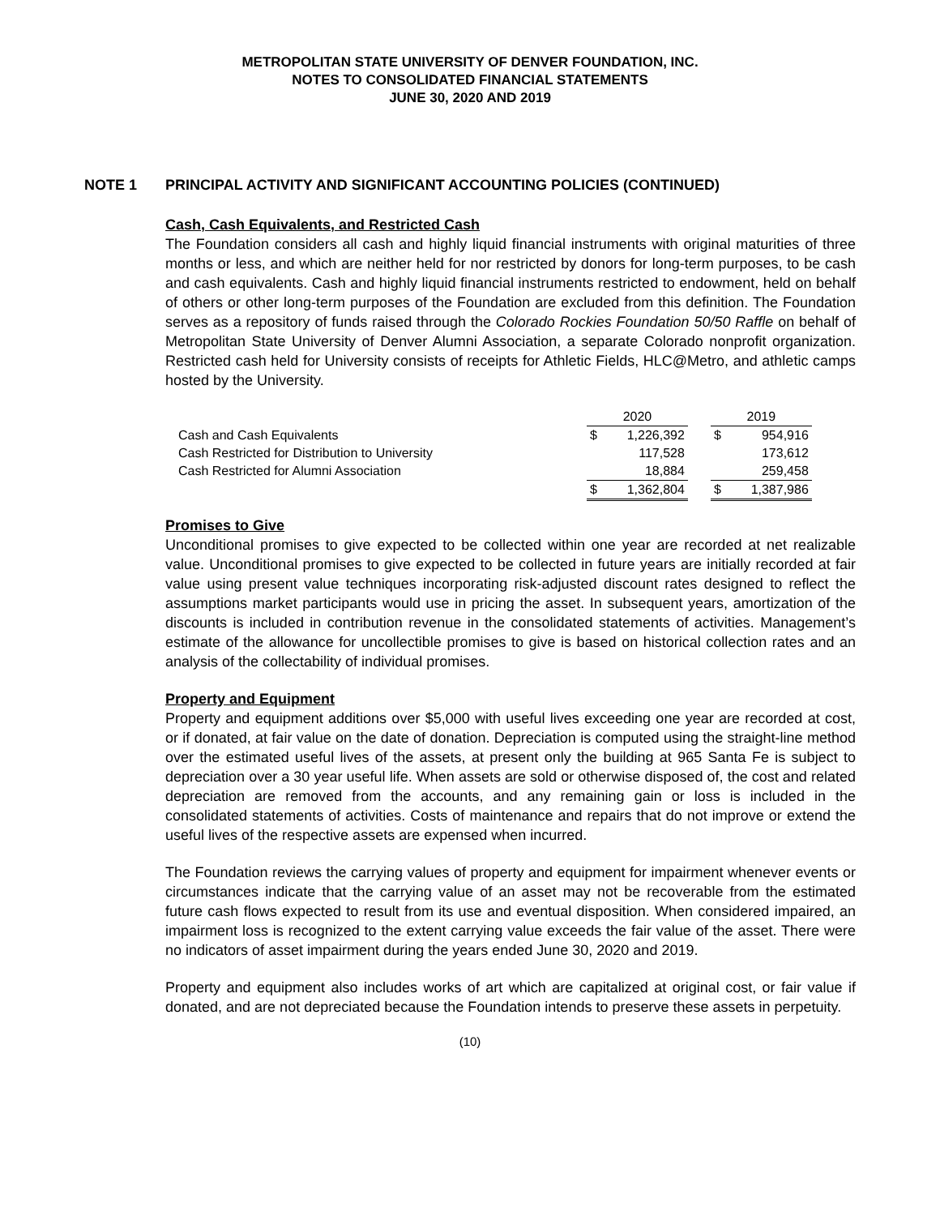METROPOLITAN STATE UNIVERSITY OF DENVER FOUNDATION, INC.
NOTES TO CONSOLIDATED FINANCIAL STATEMENTS
JUNE 30, 2020 AND 2019
NOTE 1 PRINCIPAL ACTIVITY AND SIGNIFICANT ACCOUNTING POLICIES (CONTINUED)
Cash, Cash Equivalents, and Restricted Cash
The Foundation considers all cash and highly liquid financial instruments with original maturities of three months or less, and which are neither held for nor restricted by donors for long-term purposes, to be cash and cash equivalents. Cash and highly liquid financial instruments restricted to endowment, held on behalf of others or other long-term purposes of the Foundation are excluded from this definition. The Foundation serves as a repository of funds raised through the Colorado Rockies Foundation 50/50 Raffle on behalf of Metropolitan State University of Denver Alumni Association, a separate Colorado nonprofit organization. Restricted cash held for University consists of receipts for Athletic Fields, HLC@Metro, and athletic camps hosted by the University.
| | 2020 | | | 2019 | |
| Cash and Cash Equivalents | $ | 1,226,392 | | $ | 954,916 |
| Cash Restricted for Distribution to University | | 117,528 | | | 173,612 |
| Cash Restricted for Alumni Association | | 18,884 | | | 259,458 |
| | $ | 1,362,804 | | $ | 1,387,986 |
Promises to Give
Unconditional promises to give expected to be collected within one year are recorded at net realizable value. Unconditional promises to give expected to be collected in future years are initially recorded at fair value using present value techniques incorporating risk-adjusted discount rates designed to reflect the assumptions market participants would use in pricing the asset. In subsequent years, amortization of the discounts is included in contribution revenue in the consolidated statements of activities. Management’s estimate of the allowance for uncollectible promises to give is based on historical collection rates and an analysis of the collectability of individual promises.
Property and Equipment
Property and equipment additions over $5,000 with useful lives exceeding one year are recorded at cost, or if donated, at fair value on the date of donation. Depreciation is computed using the straight-line method over the estimated useful lives of the assets, at present only the building at 965 Santa Fe is subject to depreciation over a 30 year useful life. When assets are sold or otherwise disposed of, the cost and related depreciation are removed from the accounts, and any remaining gain or loss is included in the consolidated statements of activities. Costs of maintenance and repairs that do not improve or extend the useful lives of the respective assets are expensed when incurred.
The Foundation reviews the carrying values of property and equipment for impairment whenever events or circumstances indicate that the carrying value of an asset may not be recoverable from the estimated future cash flows expected to result from its use and eventual disposition. When considered impaired, an impairment loss is recognized to the extent carrying value exceeds the fair value of the asset. There were no indicators of asset impairment during the years ended June 30, 2020 and 2019.
Property and equipment also includes works of art which are capitalized at original cost, or fair value if donated, and are not depreciated because the Foundation intends to preserve these assets in perpetuity.
(10)